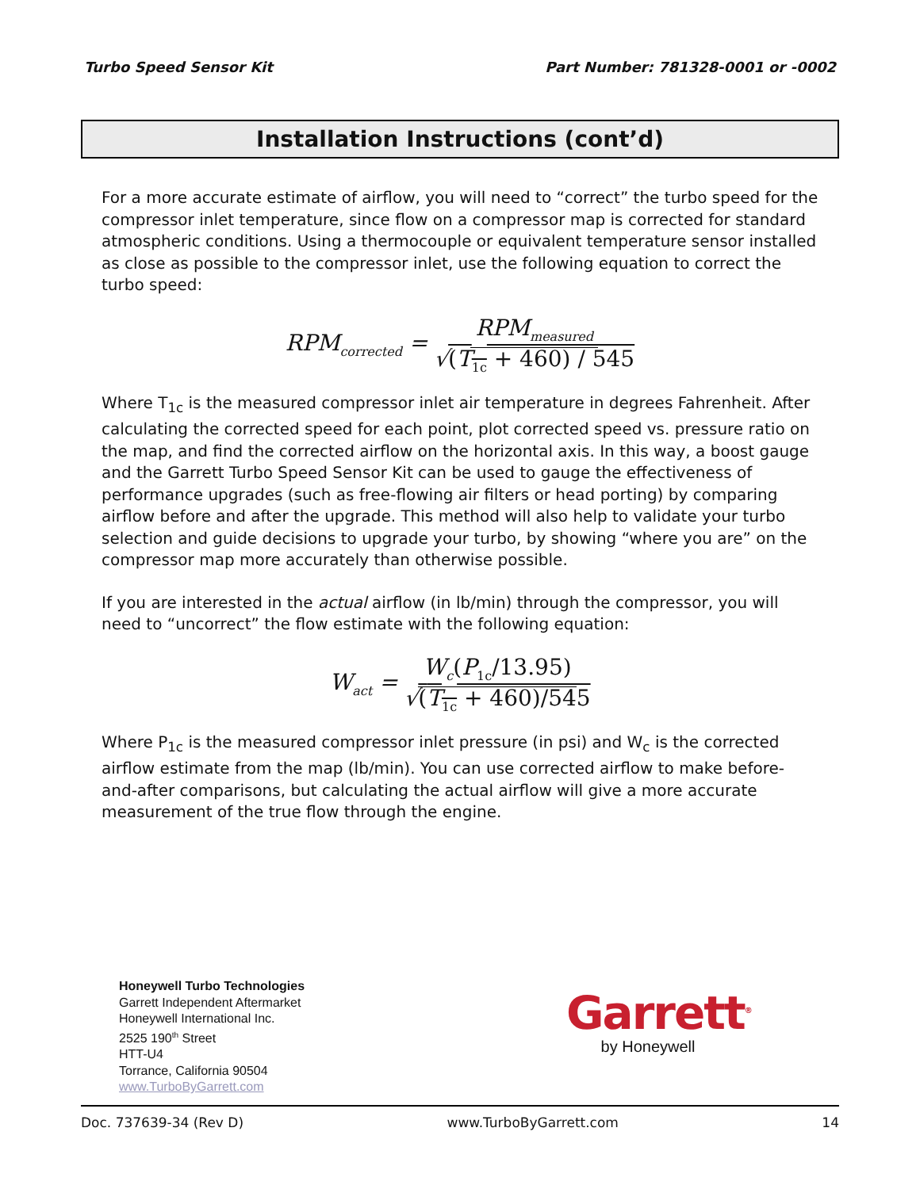Turbo Speed Sensor Kit Part Number: 781328-0001 or -0002
Installation Instructions (cont’d)
For a more accurate estimate of airflow, you will need to “correct” the turbo speed for the compressor inlet temperature, since flow on a compressor map is corrected for standard atmospheric conditions. Using a thermocouple or equivalent temperature sensor installed as close as possible to the compressor inlet, use the following equation to correct the turbo speed:
RPM<sub>corrected</sub> = RPM<sub>measured</sub> √(T<sub>1c</sub> + 460) / 545
Where T<sub>1c</sub> is the measured compressor inlet air temperature in degrees Fahrenheit. After calculating the corrected speed for each point, plot corrected speed vs. pressure ratio on the map, and find the corrected airflow on the horizontal axis. In this way, a boost gauge and the Garrett Turbo Speed Sensor Kit can be used to gauge the effectiveness of performance upgrades (such as free-flowing air filters or head porting) by comparing airflow before and after the upgrade. This method will also help to validate your turbo selection and guide decisions to upgrade your turbo, by showing “where you are” on the compressor map more accurately than otherwise possible.
If you are interested in the actual airflow (in lb/min) through the compressor, you will need to “uncorrect” the flow estimate with the following equation:
W<sub>act</sub> = W<sub>c</sub>(P<sub>1c</sub>/13.95) √(T<sub>1c</sub> + 460)/545
Where P<sub>1c</sub> is the measured compressor inlet pressure (in psi) and W<sub>c</sub> is the corrected airflow estimate from the map (lb/min). You can use corrected airflow to make before-and-after comparisons, but calculating the actual airflow will give a more accurate measurement of the true flow through the engine.
Honeywell Turbo Technologies
Garrett Independent Aftermarket
Honeywell International Inc.
2525 190<sup>th</sup> Street
HTT-U4
Torrance, California 90504
www.TurboByGarrett.com
Garrett<sup>®</sup>
by Honeywell
Doc. 737639-34 (Rev D) www.TurboByGarrett.com 14